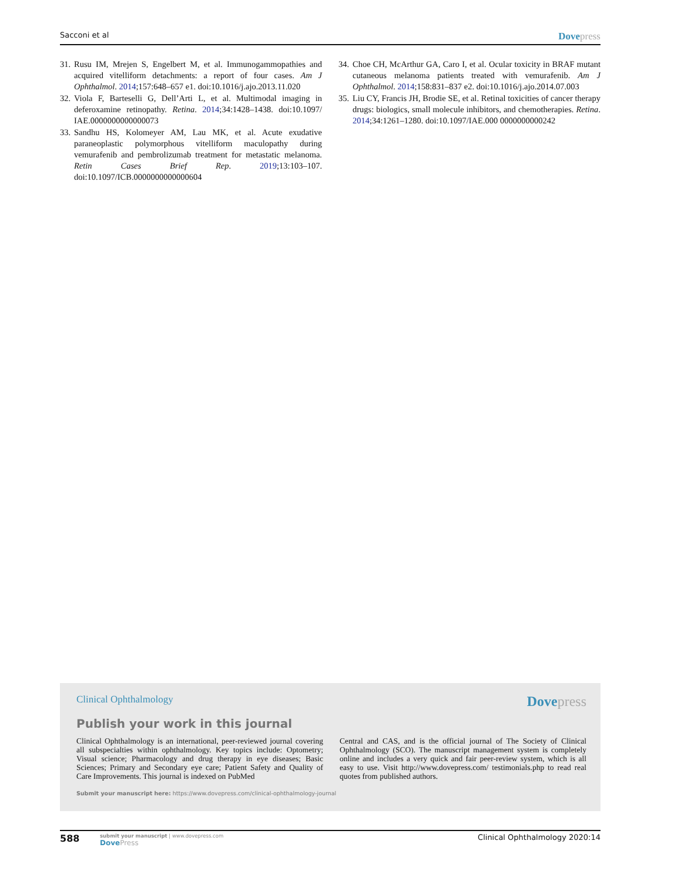Sacconi et al Dovepress
31.
Rusu IM, Mrejen S, Engelbert M, et al. Immunogammopathies and acquired vitelliform detachments: a report of four cases. Am J Ophthalmol. 2014;157:648–657 e1. doi:10.1016/j.ajo.2013.11.020
32.
Viola F, Barteselli G, Dell’Arti L, et al. Multimodal imaging in deferoxamine retinopathy. Retina. 2014;34:1428–1438. doi:10.1097/ IAE.0000000000000073
33.
Sandhu HS, Kolomeyer AM, Lau MK, et al. Acute exudative paraneoplastic polymorphous vitelliform maculopathy during vemurafenib and pembrolizumab treatment for metastatic melanoma. Retin Cases Brief Rep. 2019;13:103–107. doi:10.1097/ICB.0000000000000604
34.
Choe CH, McArthur GA, Caro I, et al. Ocular toxicity in BRAF mutant cutaneous melanoma patients treated with vemurafenib. Am J Ophthalmol. 2014;158:831–837 e2. doi:10.1016/j.ajo.2014.07.003
35.
Liu CY, Francis JH, Brodie SE, et al. Retinal toxicities of cancer therapy drugs: biologics, small molecule inhibitors, and chemotherapies. Retina. 2014;34:1261–1280. doi:10.1097/IAE.000 0000000000242
Clinical Ophthalmology Dovepress
Publish your work in this journal
Clinical Ophthalmology is an international, peer-reviewed journal covering all subspecialties within ophthalmology. Key topics include: Optometry; Visual science; Pharmacology and drug therapy in eye diseases; Basic Sciences; Primary and Secondary eye care; Patient Safety and Quality of Care Improvements. This journal is indexed on PubMed
Central and CAS, and is the official journal of The Society of Clinical Ophthalmology (SCO). The manuscript management system is completely online and includes a very quick and fair peer-review system, which is all easy to use. Visit http://www.dovepress.com/ testimonials.php to read real quotes from published authors.
Submit your manuscript here: https://www.dovepress.com/clinical-ophthalmology-journal
588
submit your manuscript | www.dovepress.com
DovePress
Clinical Ophthalmology 2020:14